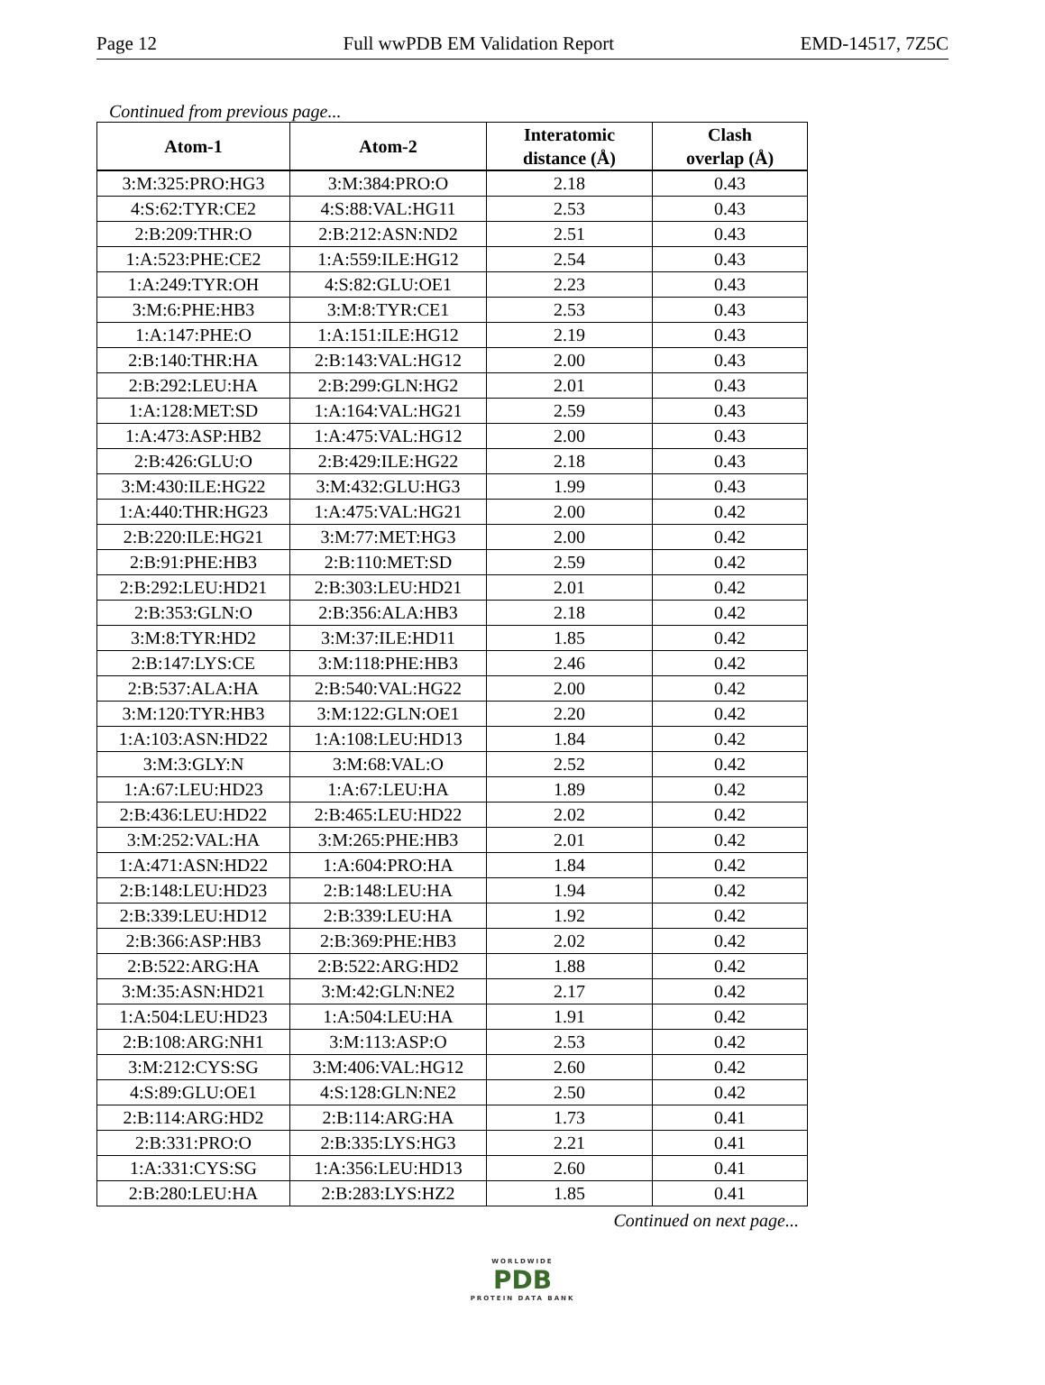Page 12 Full wwPDB EM Validation Report EMD-14517, 7Z5C
Continued from previous page...
| Atom-1 | Atom-2 | Interatomic distance (Å) | Clash overlap (Å) |
| --- | --- | --- | --- |
| 3:M:325:PRO:HG3 | 3:M:384:PRO:O | 2.18 | 0.43 |
| 4:S:62:TYR:CE2 | 4:S:88:VAL:HG11 | 2.53 | 0.43 |
| 2:B:209:THR:O | 2:B:212:ASN:ND2 | 2.51 | 0.43 |
| 1:A:523:PHE:CE2 | 1:A:559:ILE:HG12 | 2.54 | 0.43 |
| 1:A:249:TYR:OH | 4:S:82:GLU:OE1 | 2.23 | 0.43 |
| 3:M:6:PHE:HB3 | 3:M:8:TYR:CE1 | 2.53 | 0.43 |
| 1:A:147:PHE:O | 1:A:151:ILE:HG12 | 2.19 | 0.43 |
| 2:B:140:THR:HA | 2:B:143:VAL:HG12 | 2.00 | 0.43 |
| 2:B:292:LEU:HA | 2:B:299:GLN:HG2 | 2.01 | 0.43 |
| 1:A:128:MET:SD | 1:A:164:VAL:HG21 | 2.59 | 0.43 |
| 1:A:473:ASP:HB2 | 1:A:475:VAL:HG12 | 2.00 | 0.43 |
| 2:B:426:GLU:O | 2:B:429:ILE:HG22 | 2.18 | 0.43 |
| 3:M:430:ILE:HG22 | 3:M:432:GLU:HG3 | 1.99 | 0.43 |
| 1:A:440:THR:HG23 | 1:A:475:VAL:HG21 | 2.00 | 0.42 |
| 2:B:220:ILE:HG21 | 3:M:77:MET:HG3 | 2.00 | 0.42 |
| 2:B:91:PHE:HB3 | 2:B:110:MET:SD | 2.59 | 0.42 |
| 2:B:292:LEU:HD21 | 2:B:303:LEU:HD21 | 2.01 | 0.42 |
| 2:B:353:GLN:O | 2:B:356:ALA:HB3 | 2.18 | 0.42 |
| 3:M:8:TYR:HD2 | 3:M:37:ILE:HD11 | 1.85 | 0.42 |
| 2:B:147:LYS:CE | 3:M:118:PHE:HB3 | 2.46 | 0.42 |
| 2:B:537:ALA:HA | 2:B:540:VAL:HG22 | 2.00 | 0.42 |
| 3:M:120:TYR:HB3 | 3:M:122:GLN:OE1 | 2.20 | 0.42 |
| 1:A:103:ASN:HD22 | 1:A:108:LEU:HD13 | 1.84 | 0.42 |
| 3:M:3:GLY:N | 3:M:68:VAL:O | 2.52 | 0.42 |
| 1:A:67:LEU:HD23 | 1:A:67:LEU:HA | 1.89 | 0.42 |
| 2:B:436:LEU:HD22 | 2:B:465:LEU:HD22 | 2.02 | 0.42 |
| 3:M:252:VAL:HA | 3:M:265:PHE:HB3 | 2.01 | 0.42 |
| 1:A:471:ASN:HD22 | 1:A:604:PRO:HA | 1.84 | 0.42 |
| 2:B:148:LEU:HD23 | 2:B:148:LEU:HA | 1.94 | 0.42 |
| 2:B:339:LEU:HD12 | 2:B:339:LEU:HA | 1.92 | 0.42 |
| 2:B:366:ASP:HB3 | 2:B:369:PHE:HB3 | 2.02 | 0.42 |
| 2:B:522:ARG:HA | 2:B:522:ARG:HD2 | 1.88 | 0.42 |
| 3:M:35:ASN:HD21 | 3:M:42:GLN:NE2 | 2.17 | 0.42 |
| 1:A:504:LEU:HD23 | 1:A:504:LEU:HA | 1.91 | 0.42 |
| 2:B:108:ARG:NH1 | 3:M:113:ASP:O | 2.53 | 0.42 |
| 3:M:212:CYS:SG | 3:M:406:VAL:HG12 | 2.60 | 0.42 |
| 4:S:89:GLU:OE1 | 4:S:128:GLN:NE2 | 2.50 | 0.42 |
| 2:B:114:ARG:HD2 | 2:B:114:ARG:HA | 1.73 | 0.41 |
| 2:B:331:PRO:O | 2:B:335:LYS:HG3 | 2.21 | 0.41 |
| 1:A:331:CYS:SG | 1:A:356:LEU:HD13 | 2.60 | 0.41 |
| 2:B:280:LEU:HA | 2:B:283:LYS:HZ2 | 1.85 | 0.41 |
Continued on next page...
WORLDWIDE
PDB
PROTEIN DATA BANK